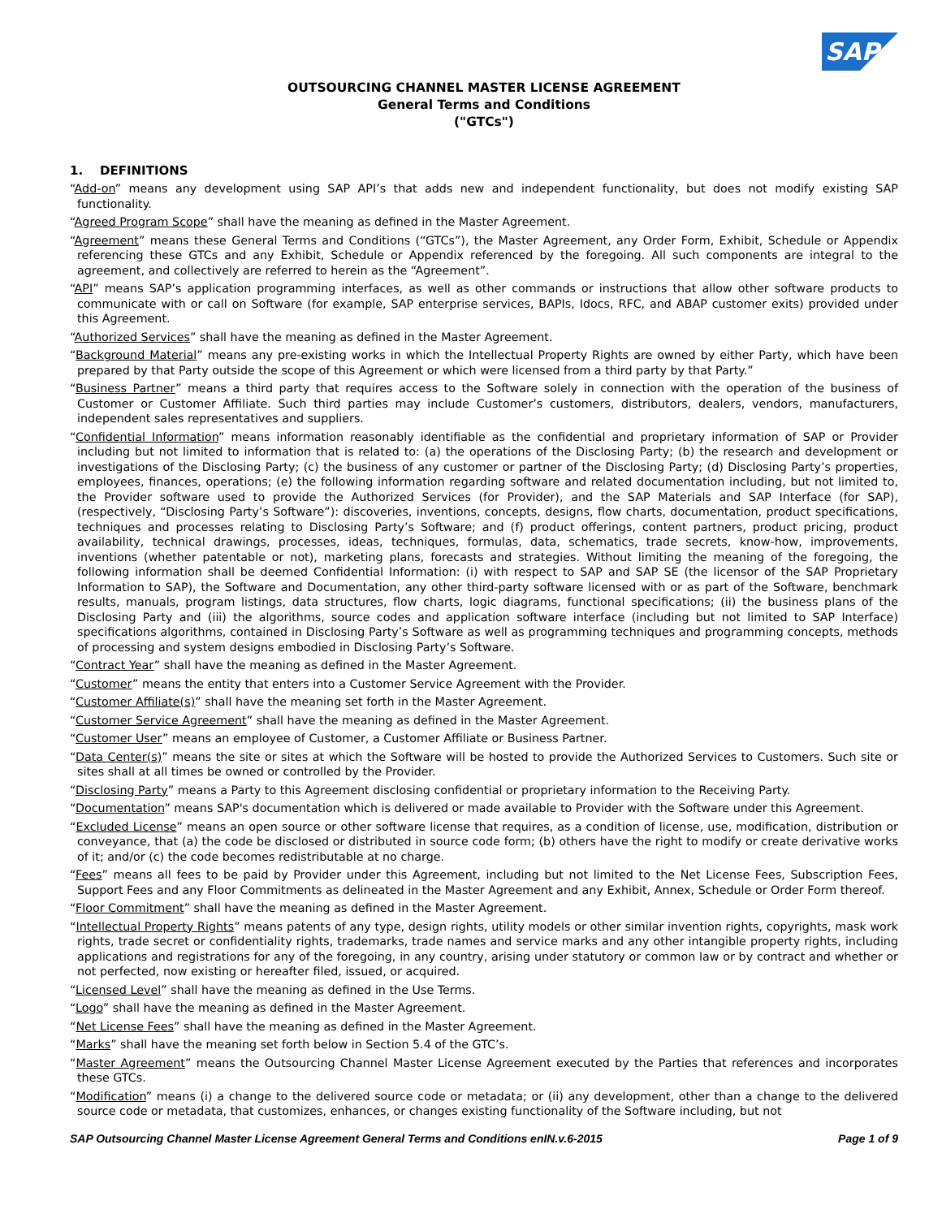SAP
OUTSOURCING CHANNEL MASTER LICENSE AGREEMENT
General Terms and Conditions
("GTCs")
1. DEFINITIONS
“Add-on” means any development using SAP API’s that adds new and independent functionality, but does not modify existing SAP functionality.
“Agreed Program Scope” shall have the meaning as defined in the Master Agreement.
“Agreement” means these General Terms and Conditions (“GTCs”), the Master Agreement, any Order Form, Exhibit, Schedule or Appendix referencing these GTCs and any Exhibit, Schedule or Appendix referenced by the foregoing. All such components are integral to the agreement, and collectively are referred to herein as the “Agreement”.
“API” means SAP’s application programming interfaces, as well as other commands or instructions that allow other software products to communicate with or call on Software (for example, SAP enterprise services, BAPIs, Idocs, RFC, and ABAP customer exits) provided under this Agreement.
“Authorized Services” shall have the meaning as defined in the Master Agreement.
“Background Material” means any pre-existing works in which the Intellectual Property Rights are owned by either Party, which have been prepared by that Party outside the scope of this Agreement or which were licensed from a third party by that Party.”
“Business Partner” means a third party that requires access to the Software solely in connection with the operation of the business of Customer or Customer Affiliate. Such third parties may include Customer’s customers, distributors, dealers, vendors, manufacturers, independent sales representatives and suppliers.
“Confidential Information” means information reasonably identifiable as the confidential and proprietary information of SAP or Provider including but not limited to information that is related to: (a) the operations of the Disclosing Party; (b) the research and development or investigations of the Disclosing Party; (c) the business of any customer or partner of the Disclosing Party; (d) Disclosing Party’s properties, employees, finances, operations; (e) the following information regarding software and related documentation including, but not limited to, the Provider software used to provide the Authorized Services (for Provider), and the SAP Materials and SAP Interface (for SAP), (respectively, “Disclosing Party’s Software”): discoveries, inventions, concepts, designs, flow charts, documentation, product specifications, techniques and processes relating to Disclosing Party’s Software; and (f) product offerings, content partners, product pricing, product availability, technical drawings, processes, ideas, techniques, formulas, data, schematics, trade secrets, know-how, improvements, inventions (whether patentable or not), marketing plans, forecasts and strategies. Without limiting the meaning of the foregoing, the following information shall be deemed Confidential Information: (i) with respect to SAP and SAP SE (the licensor of the SAP Proprietary Information to SAP), the Software and Documentation, any other third-party software licensed with or as part of the Software, benchmark results, manuals, program listings, data structures, flow charts, logic diagrams, functional specifications; (ii) the business plans of the Disclosing Party and (iii) the algorithms, source codes and application software interface (including but not limited to SAP Interface) specifications algorithms, contained in Disclosing Party’s Software as well as programming techniques and programming concepts, methods of processing and system designs embodied in Disclosing Party’s Software.
“Contract Year” shall have the meaning as defined in the Master Agreement.
“Customer” means the entity that enters into a Customer Service Agreement with the Provider.
“Customer Affiliate(s)” shall have the meaning set forth in the Master Agreement.
“Customer Service Agreement” shall have the meaning as defined in the Master Agreement.
“Customer User” means an employee of Customer, a Customer Affiliate or Business Partner.
“Data Center(s)” means the site or sites at which the Software will be hosted to provide the Authorized Services to Customers. Such site or sites shall at all times be owned or controlled by the Provider.
“Disclosing Party” means a Party to this Agreement disclosing confidential or proprietary information to the Receiving Party.
“Documentation” means SAP's documentation which is delivered or made available to Provider with the Software under this Agreement.
“Excluded License” means an open source or other software license that requires, as a condition of license, use, modification, distribution or conveyance, that (a) the code be disclosed or distributed in source code form; (b) others have the right to modify or create derivative works of it; and/or (c) the code becomes redistributable at no charge.
“Fees” means all fees to be paid by Provider under this Agreement, including but not limited to the Net License Fees, Subscription Fees, Support Fees and any Floor Commitments as delineated in the Master Agreement and any Exhibit, Annex, Schedule or Order Form thereof.
“Floor Commitment” shall have the meaning as defined in the Master Agreement.
“Intellectual Property Rights” means patents of any type, design rights, utility models or other similar invention rights, copyrights, mask work rights, trade secret or confidentiality rights, trademarks, trade names and service marks and any other intangible property rights, including applications and registrations for any of the foregoing, in any country, arising under statutory or common law or by contract and whether or not perfected, now existing or hereafter filed, issued, or acquired.
“Licensed Level” shall have the meaning as defined in the Use Terms.
“Logo” shall have the meaning as defined in the Master Agreement.
“Net License Fees” shall have the meaning as defined in the Master Agreement.
“Marks” shall have the meaning set forth below in Section 5.4 of the GTC’s.
“Master Agreement” means the Outsourcing Channel Master License Agreement executed by the Parties that references and incorporates these GTCs.
“Modification” means (i) a change to the delivered source code or metadata; or (ii) any development, other than a change to the delivered source code or metadata, that customizes, enhances, or changes existing functionality of the Software including, but not
SAP Outsourcing Channel Master License Agreement General Terms and Conditions enIN.v.6-2015 Page 1 of 9